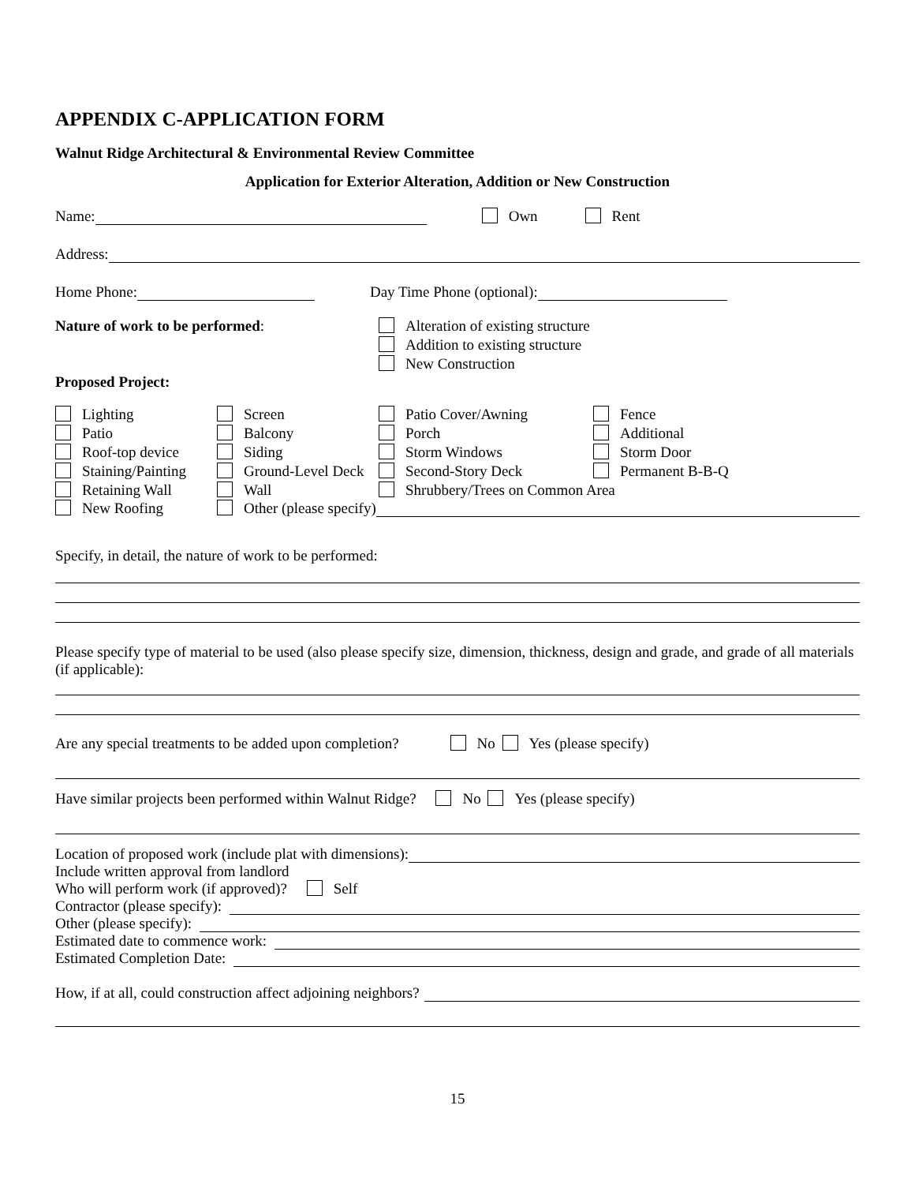APPENDIX C-APPLICATION FORM
Walnut Ridge Architectural & Environmental Review Committee
Application for Exterior Alteration, Addition or New Construction
Name: Own Rent
Address:
Home Phone: Day Time Phone (optional):
Nature of work to be performed: Alteration of existing structure
Addition to existing structure
New Construction
Proposed Project:
Lighting
Screen
Patio Cover/Awning
Fence
Patio
Balcony
Porch
Additional
Roof-top device
Siding
Storm Windows
Storm Door
Staining/Painting
Ground-Level Deck
Second-Story Deck
Permanent B-B-Q
Retaining Wall
Wall
Shrubbery/Trees on Common Area
New Roofing Other (please specify)
Specify, in detail, the nature of work to be performed:
Please specify type of material to be used (also please specify size, dimension, thickness, design and grade, and grade of all materials (if applicable):
Are any special treatments to be added upon completion? No Yes (please specify)
Have similar projects been performed within Walnut Ridge? No Yes (please specify)
Location of proposed work (include plat with dimensions):
Include written approval from landlord
Who will perform work (if approved)? Self
Contractor (please specify):
Other (please specify):
Estimated date to commence work:
Estimated Completion Date:
How, if at all, could construction affect adjoining neighbors?
15